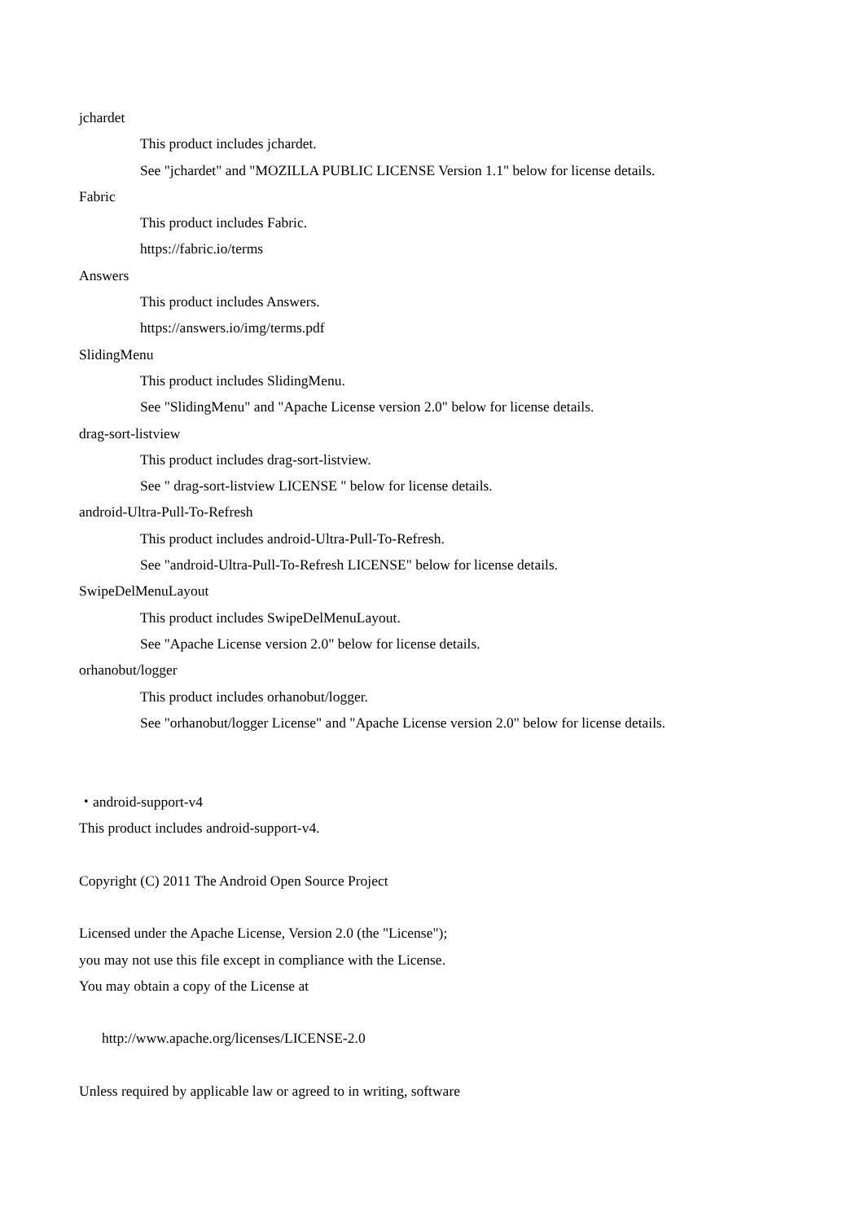jchardet
This product includes jchardet.
See "jchardet" and "MOZILLA PUBLIC LICENSE Version 1.1" below for license details.
Fabric
This product includes Fabric.
https://fabric.io/terms
Answers
This product includes Answers.
https://answers.io/img/terms.pdf
SlidingMenu
This product includes SlidingMenu.
See "SlidingMenu" and "Apache License version 2.0" below for license details.
drag-sort-listview
This product includes drag-sort-listview.
See " drag-sort-listview LICENSE " below for license details.
android-Ultra-Pull-To-Refresh
This product includes android-Ultra-Pull-To-Refresh.
See "android-Ultra-Pull-To-Refresh LICENSE" below for license details.
SwipeDelMenuLayout
This product includes SwipeDelMenuLayout.
See "Apache License version 2.0" below for license details.
orhanobut/logger
This product includes orhanobut/logger.
See "orhanobut/logger License" and "Apache License version 2.0" below for license details.
・android-support-v4
This product includes android-support-v4.
Copyright (C) 2011 The Android Open Source Project
Licensed under the Apache License, Version 2.0 (the "License");
you may not use this file except in compliance with the License.
You may obtain a copy of the License at
http://www.apache.org/licenses/LICENSE-2.0
Unless required by applicable law or agreed to in writing, software